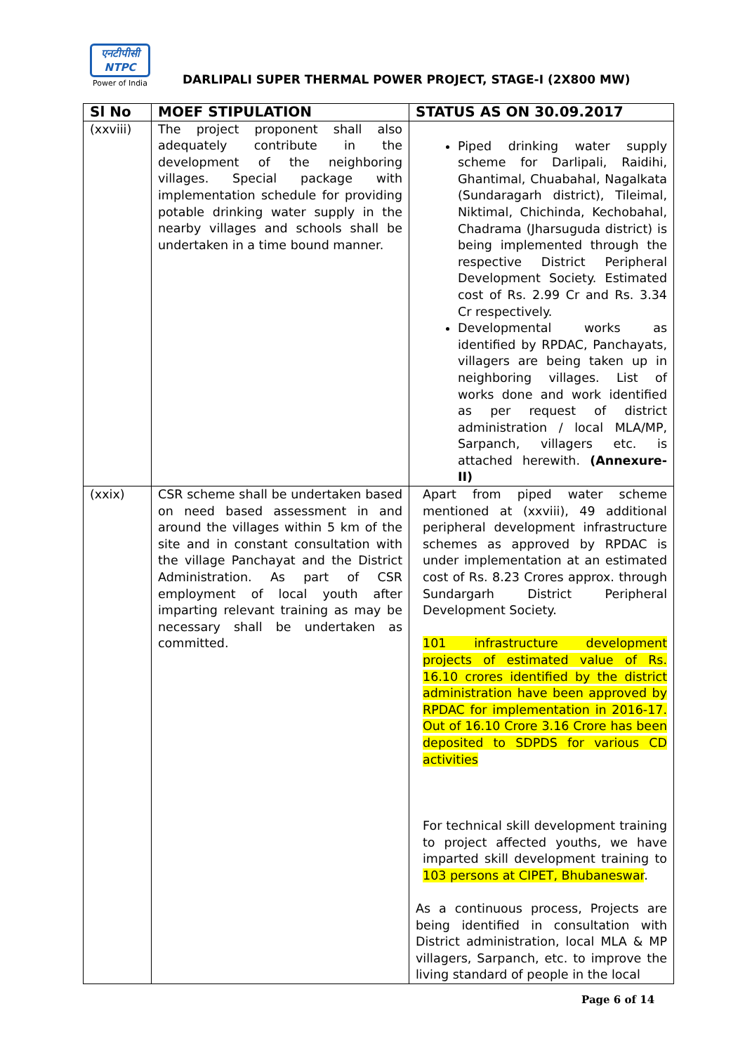एनटीपीसी
NTPC
Power of India
DARLIPALI SUPER THERMAL POWER PROJECT, STAGE-I (2X800 MW)
| Sl No | MOEF STIPULATION | STATUS AS ON 30.09.2017 |
| --- | --- | --- |
| (xxviii) | The project proponent shall also adequately contribute in the development of the neighboring villages. Special package with implementation schedule for providing potable drinking water supply in the nearby villages and schools shall be undertaken in a time bound manner. | Piped drinking water supply scheme for Darlipali, Raidihi, Ghantimal, Chuabahal, Nagalkata (Sundaragarh district), Tileimal, Niktimal, Chichinda, Kechobahal, Chadrama (Jharsuguda district) is being implemented through the respective District Peripheral Development Society. Estimated cost of Rs. 2.99 Cr and Rs. 3.34 Cr respectively. Developmental works as identified by RPDAC, Panchayats, villagers are being taken up in neighboring villages. List of works done and work identified as per request of district administration / local MLA/MP, Sarpanch, villagers etc. is attached herewith. (Annexure-II) |
| (xxix) | CSR scheme shall be undertaken based on need based assessment in and around the villages within 5 km of the site and in constant consultation with the village Panchayat and the District Administration. As part of CSR employment of local youth after imparting relevant training as may be necessary shall be undertaken as committed. | Apart from piped water scheme mentioned at (xxviii), 49 additional peripheral development infrastructure schemes as approved by RPDAC is under implementation at an estimated cost of Rs. 8.23 Crores approx. through Sundargarh District Peripheral Development Society. 101 infrastructure development projects of estimated value of Rs. 16.10 crores identified by the district administration have been approved by RPDAC for implementation in 2016-17. Out of 16.10 Crore 3.16 Crore has been deposited to SDPDS for various CD activities For technical skill development training to project affected youths, we have imparted skill development training to 103 persons at CIPET, Bhubaneswar . As a continuous process, Projects are being identified in consultation with District administration, local MLA & MP villagers, Sarpanch, etc. to improve the living standard of people in the local |
Page 6 of 14